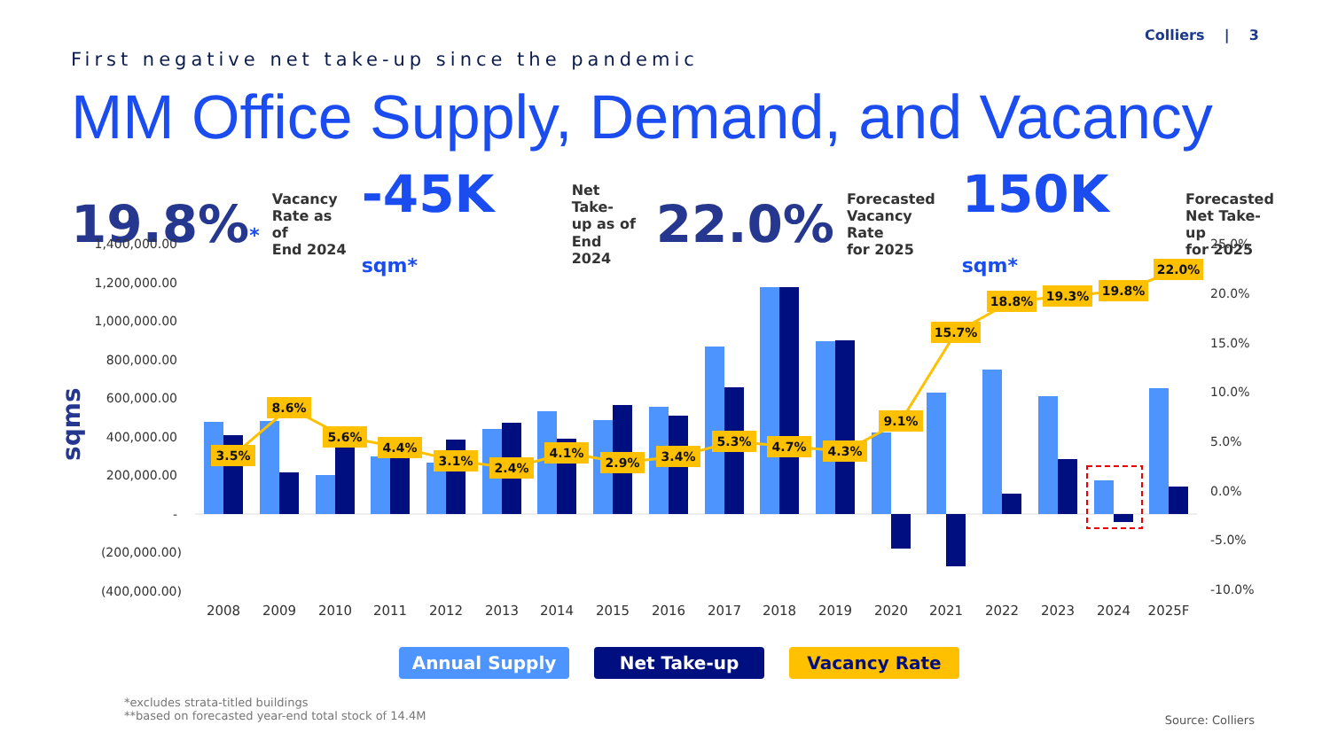Colliers | 3
First negative net take-up since the pandemic
MM Office Supply, Demand, and Vacancy
19.8%* Vacancy
Rate as of
End 2024 -45K sqm* Net Take-
up as of
End 2024 22.0% Forecasted
Vacancy Rate
for 2025 150K sqm* Forecasted
Net Take-up
for 2025
sqms
1,400,000.00
1,200,000.00
1,000,000.00
800,000.00
600,000.00
400,000.00
200,000.00
-
(200,000.00)
(400,000.00)
25.0%
20.0%
15.0%
10.0%
5.0%
0.0%
-5.0%
-10.0%
3.5%
8.6%
5.6%
4.4%
3.1%
2.4%
4.1%
2.9%
3.4%
5.3%
4.7%
4.3%
9.1%
15.7%
18.8%
19.3%
19.8%
22.0%
2008
2009
2010
2011
2012
2013
2014
2015
2016
2017
2018
2019
2020
2021
2022
2023
2024
2025F
Annual Supply Net Take-up Vacancy Rate
*excludes strata-titled buildings
**based on forecasted year-end total stock of 14.4M
Source: Colliers